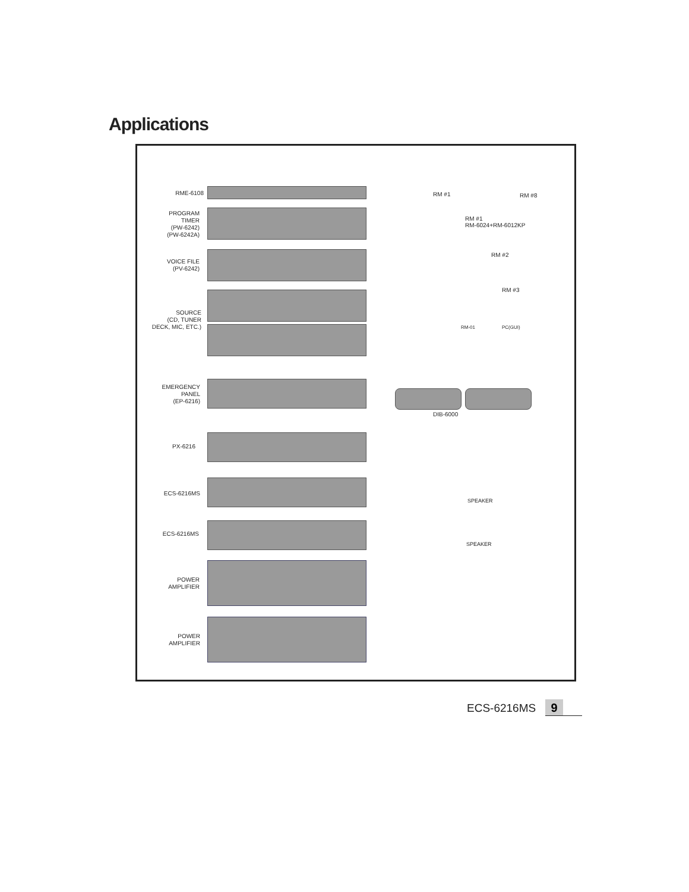Applications
RME-6108
PROGRAM
TIMER
(PW-6242)
(PW-6242A)
VOICE FILE
(PV-6242)
SOURCE
(CD, TUNER
DECK, MIC, ETC.)
EMERGENCY
PANEL
(EP-6216)
PX-6216
ECS-6216MS
ECS-6216MS
POWER
AMPLIFIER
POWER
AMPLIFIER
RM #1 RM #8
RM #1
RM-6024+RM-6012KP
RM #2
RM #3
RM-01 PC(GUI)
DIB-6000
SPEAKER
SPEAKER
ECS-6216MS 9